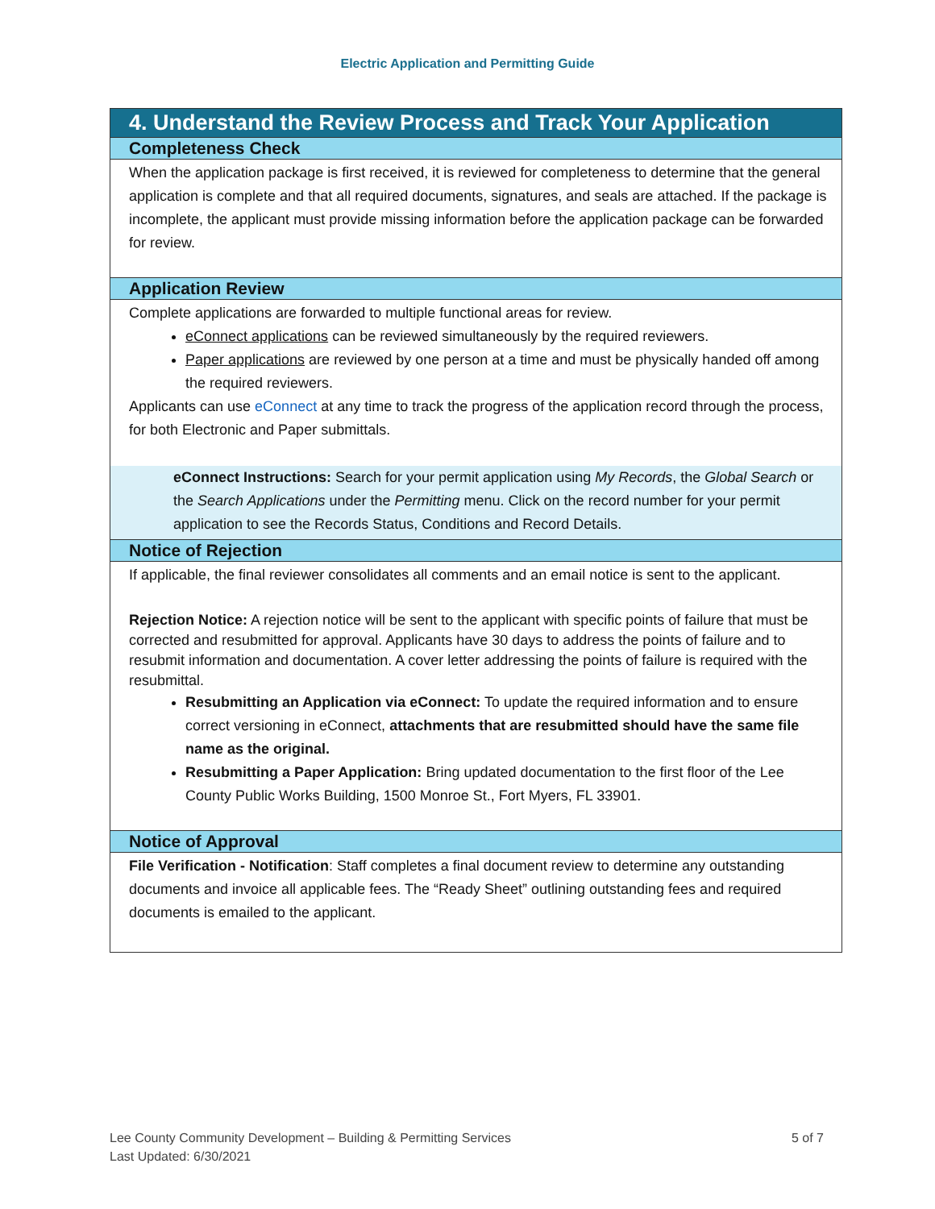Electric Application and Permitting Guide
4. Understand the Review Process and Track Your Application
Completeness Check
When the application package is first received, it is reviewed for completeness to determine that the general application is complete and that all required documents, signatures, and seals are attached. If the package is incomplete, the applicant must provide missing information before the application package can be forwarded for review.
Application Review
Complete applications are forwarded to multiple functional areas for review.
eConnect applications can be reviewed simultaneously by the required reviewers.
Paper applications are reviewed by one person at a time and must be physically handed off among the required reviewers.
Applicants can use eConnect at any time to track the progress of the application record through the process, for both Electronic and Paper submittals.
eConnect Instructions: Search for your permit application using My Records, the Global Search or the Search Applications under the Permitting menu. Click on the record number for your permit application to see the Records Status, Conditions and Record Details.
Notice of Rejection
If applicable, the final reviewer consolidates all comments and an email notice is sent to the applicant.
Rejection Notice: A rejection notice will be sent to the applicant with specific points of failure that must be corrected and resubmitted for approval. Applicants have 30 days to address the points of failure and to resubmit information and documentation. A cover letter addressing the points of failure is required with the resubmittal.
Resubmitting an Application via eConnect: To update the required information and to ensure correct versioning in eConnect, attachments that are resubmitted should have the same file name as the original.
Resubmitting a Paper Application: Bring updated documentation to the first floor of the Lee County Public Works Building, 1500 Monroe St., Fort Myers, FL 33901.
Notice of Approval
File Verification - Notification: Staff completes a final document review to determine any outstanding documents and invoice all applicable fees. The “Ready Sheet” outlining outstanding fees and required documents is emailed to the applicant.
Lee County Community Development – Building & Permitting Services
Last Updated: 6/30/2021
5 of 7